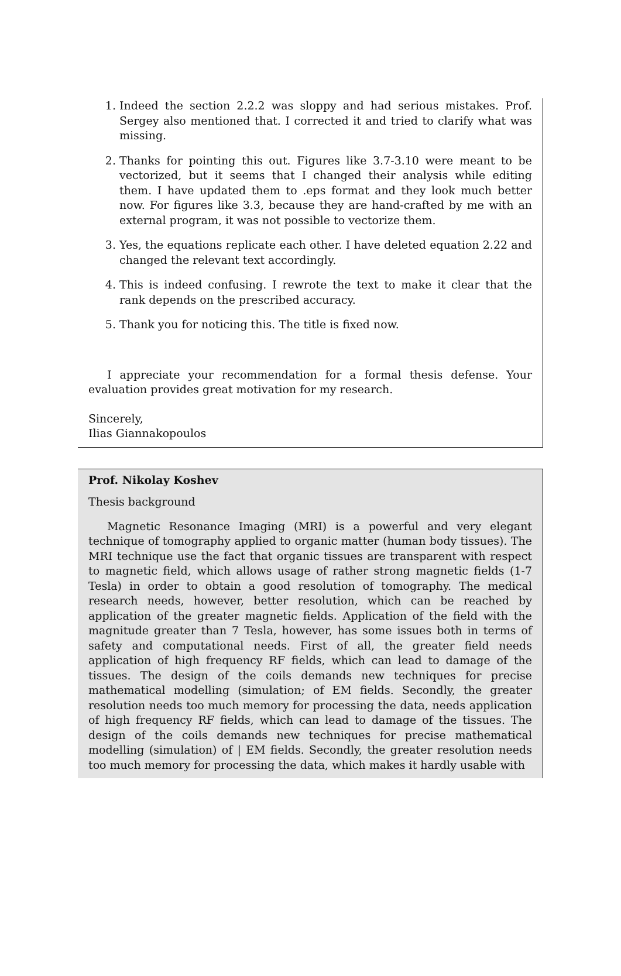1. Indeed the section 2.2.2 was sloppy and had serious mistakes. Prof. Sergey also mentioned that. I corrected it and tried to clarify what was missing.
2. Thanks for pointing this out. Figures like 3.7-3.10 were meant to be vectorized, but it seems that I changed their analysis while editing them. I have updated them to .eps format and they look much better now. For figures like 3.3, because they are hand-crafted by me with an external program, it was not possible to vectorize them.
3. Yes, the equations replicate each other. I have deleted equation 2.22 and changed the relevant text accordingly.
4. This is indeed confusing. I rewrote the text to make it clear that the rank depends on the prescribed accuracy.
5. Thank you for noticing this. The title is fixed now.
I appreciate your recommendation for a formal thesis defense. Your evaluation provides great motivation for my research.
Sincerely,
Ilias Giannakopoulos
Prof. Nikolay Koshev
Thesis background
Magnetic Resonance Imaging (MRI) is a powerful and very elegant technique of tomography applied to organic matter (human body tissues). The MRI technique use the fact that organic tissues are transparent with respect to magnetic field, which allows usage of rather strong magnetic fields (1-7 Tesla) in order to obtain a good resolution of tomography. The medical research needs, however, better resolution, which can be reached by application of the greater magnetic fields. Application of the field with the magnitude greater than 7 Tesla, however, has some issues both in terms of safety and computational needs. First of all, the greater field needs application of high frequency RF fields, which can lead to damage of the tissues. The design of the coils demands new techniques for precise mathematical modelling (simulation; of EM fields. Secondly, the greater resolution needs too much memory for processing the data, needs application of high frequency RF fields, which can lead to damage of the tissues. The design of the coils demands new techniques for precise mathematical modelling (simulation) of | EM fields. Secondly, the greater resolution needs too much memory for processing the data, which makes it hardly usable with